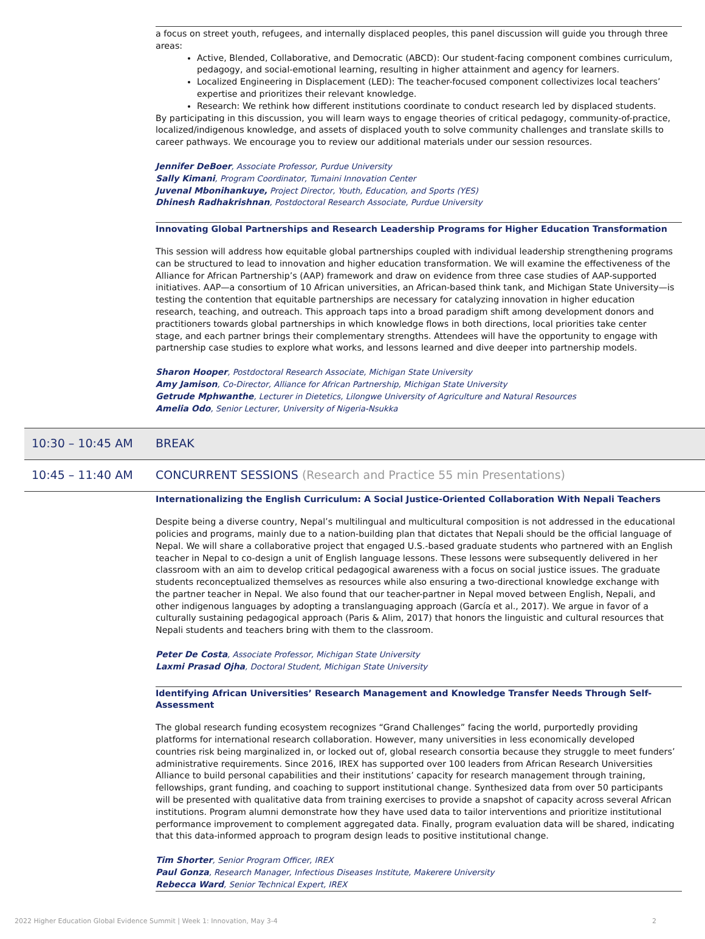a focus on street youth, refugees, and internally displaced peoples, this panel discussion will guide you through three areas:
Active, Blended, Collaborative, and Democratic (ABCD): Our student-facing component combines curriculum, pedagogy, and social-emotional learning, resulting in higher attainment and agency for learners.
Localized Engineering in Displacement (LED): The teacher-focused component collectivizes local teachers’ expertise and prioritizes their relevant knowledge.
Research: We rethink how different institutions coordinate to conduct research led by displaced students.
By participating in this discussion, you will learn ways to engage theories of critical pedagogy, community-of-practice, localized/indigenous knowledge, and assets of displaced youth to solve community challenges and translate skills to career pathways. We encourage you to review our additional materials under our session resources.
Jennifer DeBoer, Associate Professor, Purdue University
Sally Kimani, Program Coordinator, Tumaini Innovation Center
Juvenal Mbonihankuye, Project Director, Youth, Education, and Sports (YES)
Dhinesh Radhakrishnan, Postdoctoral Research Associate, Purdue University
Innovating Global Partnerships and Research Leadership Programs for Higher Education Transformation
This session will address how equitable global partnerships coupled with individual leadership strengthening programs can be structured to lead to innovation and higher education transformation. We will examine the effectiveness of the Alliance for African Partnership’s (AAP) framework and draw on evidence from three case studies of AAP-supported initiatives. AAP—a consortium of 10 African universities, an African-based think tank, and Michigan State University—is testing the contention that equitable partnerships are necessary for catalyzing innovation in higher education research, teaching, and outreach. This approach taps into a broad paradigm shift among development donors and practitioners towards global partnerships in which knowledge flows in both directions, local priorities take center stage, and each partner brings their complementary strengths. Attendees will have the opportunity to engage with partnership case studies to explore what works, and lessons learned and dive deeper into partnership models.
Sharon Hooper, Postdoctoral Research Associate, Michigan State University
Amy Jamison, Co-Director, Alliance for African Partnership, Michigan State University
Getrude Mphwanthe, Lecturer in Dietetics, Lilongwe University of Agriculture and Natural Resources
Amelia Odo, Senior Lecturer, University of Nigeria-Nsukka
10:30 – 10:45 AM BREAK
10:45 – 11:40 AM CONCURRENT SESSIONS (Research and Practice 55 min Presentations)
Internationalizing the English Curriculum: A Social Justice-Oriented Collaboration With Nepali Teachers
Despite being a diverse country, Nepal’s multilingual and multicultural composition is not addressed in the educational policies and programs, mainly due to a nation-building plan that dictates that Nepali should be the official language of Nepal. We will share a collaborative project that engaged U.S.-based graduate students who partnered with an English teacher in Nepal to co-design a unit of English language lessons. These lessons were subsequently delivered in her classroom with an aim to develop critical pedagogical awareness with a focus on social justice issues. The graduate students reconceptualized themselves as resources while also ensuring a two-directional knowledge exchange with the partner teacher in Nepal. We also found that our teacher-partner in Nepal moved between English, Nepali, and other indigenous languages by adopting a translanguaging approach (García et al., 2017). We argue in favor of a culturally sustaining pedagogical approach (Paris & Alim, 2017) that honors the linguistic and cultural resources that Nepali students and teachers bring with them to the classroom.
Peter De Costa, Associate Professor, Michigan State University
Laxmi Prasad Ojha, Doctoral Student, Michigan State University
Identifying African Universities’ Research Management and Knowledge Transfer Needs Through Self-Assessment
The global research funding ecosystem recognizes “Grand Challenges” facing the world, purportedly providing platforms for international research collaboration. However, many universities in less economically developed countries risk being marginalized in, or locked out of, global research consortia because they struggle to meet funders’ administrative requirements. Since 2016, IREX has supported over 100 leaders from African Research Universities Alliance to build personal capabilities and their institutions’ capacity for research management through training, fellowships, grant funding, and coaching to support institutional change. Synthesized data from over 50 participants will be presented with qualitative data from training exercises to provide a snapshot of capacity across several African institutions. Program alumni demonstrate how they have used data to tailor interventions and prioritize institutional performance improvement to complement aggregated data. Finally, program evaluation data will be shared, indicating that this data-informed approach to program design leads to positive institutional change.
Tim Shorter, Senior Program Officer, IREX
Paul Gonza, Research Manager, Infectious Diseases Institute, Makerere University
Rebecca Ward, Senior Technical Expert, IREX
2022 Higher Education Global Evidence Summit | Week 1: Innovation, May 3-4 2